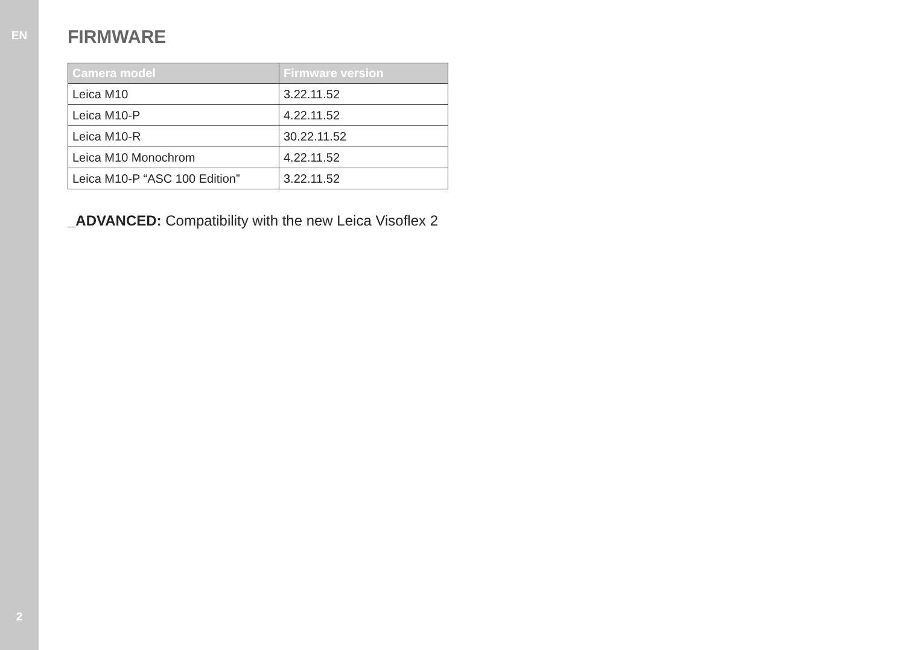EN
2
FIRMWARE
| Camera model | Firmware version |
| --- | --- |
| Leica M10 | 3.22.11.52 |
| Leica M10-P | 4.22.11.52 |
| Leica M10-R | 30.22.11.52 |
| Leica M10 Monochrom | 4.22.11.52 |
| Leica M10-P “ASC 100 Edition” | 3.22.11.52 |
_ADVANCED: Compatibility with the new Leica Visoflex 2